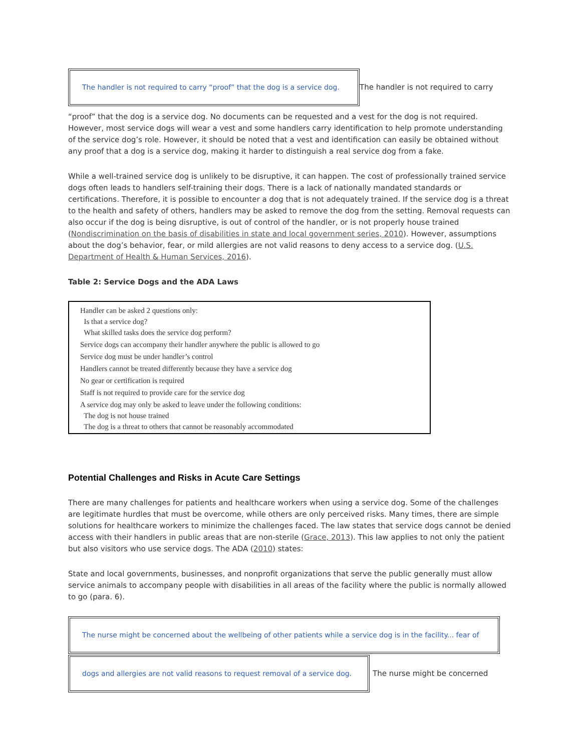The handler is not required to carry “proof” that the dog is a service dog.
The handler is not required to carry
“proof” that the dog is a service dog. No documents can be requested and a vest for the dog is not required. However, most service dogs will wear a vest and some handlers carry identification to help promote understanding of the service dog’s role. However, it should be noted that a vest and identification can easily be obtained without any proof that a dog is a service dog, making it harder to distinguish a real service dog from a fake.
While a well-trained service dog is unlikely to be disruptive, it can happen. The cost of professionally trained service dogs often leads to handlers self-training their dogs. There is a lack of nationally mandated standards or certifications. Therefore, it is possible to encounter a dog that is not adequately trained. If the service dog is a threat to the health and safety of others, handlers may be asked to remove the dog from the setting. Removal requests can also occur if the dog is being disruptive, is out of control of the handler, or is not properly house trained (Nondiscrimination on the basis of disabilities in state and local government series, 2010). However, assumptions about the dog’s behavior, fear, or mild allergies are not valid reasons to deny access to a service dog. (U.S. Department of Health & Human Services, 2016).
Table 2: Service Dogs and the ADA Laws
| Handler can be asked 2 questions only: Is that a service dog? What skilled tasks does the service dog perform? |
| Service dogs can accompany their handler anywhere the public is allowed to go |
| Service dog must be under handler’s control |
| Handlers cannot be treated differently because they have a service dog |
| No gear or certification is required |
| Staff is not required to provide care for the service dog |
| A service dog may only be asked to leave under the following conditions: The dog is not house trained The dog is a threat to others that cannot be reasonably accommodated |
Potential Challenges and Risks in Acute Care Settings
There are many challenges for patients and healthcare workers when using a service dog. Some of the challenges are legitimate hurdles that must be overcome, while others are only perceived risks. Many times, there are simple solutions for healthcare workers to minimize the challenges faced. The law states that service dogs cannot be denied access with their handlers in public areas that are non-sterile (Grace, 2013). This law applies to not only the patient but also visitors who use service dogs. The ADA (2010) states:
State and local governments, businesses, and nonprofit organizations that serve the public generally must allow service animals to accompany people with disabilities in all areas of the facility where the public is normally allowed to go (para. 6).
The nurse might be concerned about the wellbeing of other patients while a service dog is in the facility... fear of
dogs and allergies are not valid reasons to request removal of a service dog.
The nurse might be concerned